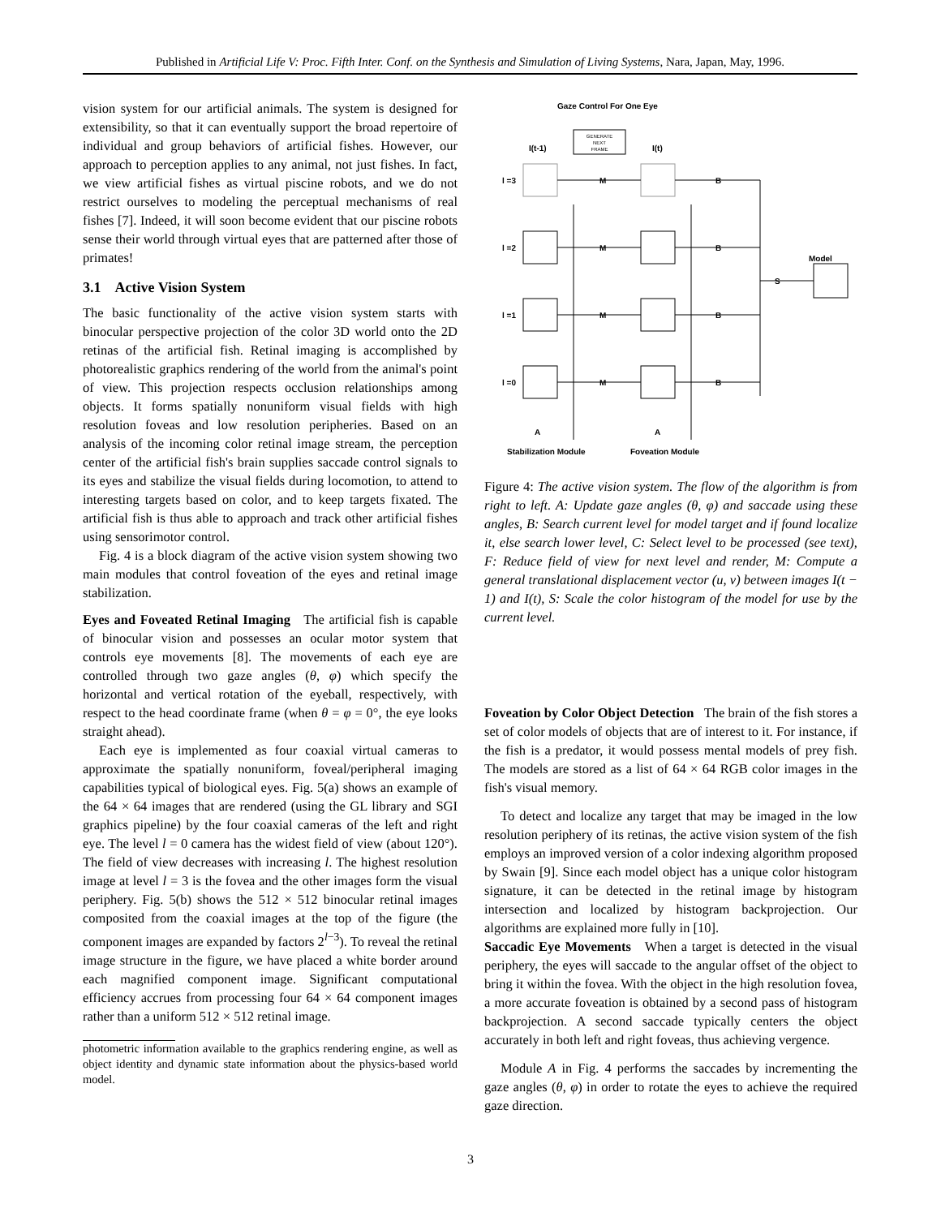Published in Artificial Life V: Proc. Fifth Inter. Conf. on the Synthesis and Simulation of Living Systems, Nara, Japan, May, 1996.
vision system for our artificial animals. The system is designed for extensibility, so that it can eventually support the broad repertoire of individual and group behaviors of artificial fishes. However, our approach to perception applies to any animal, not just fishes. In fact, we view artificial fishes as virtual piscine robots, and we do not restrict ourselves to modeling the perceptual mechanisms of real fishes [7]. Indeed, it will soon become evident that our piscine robots sense their world through virtual eyes that are patterned after those of primates!
3.1 Active Vision System
The basic functionality of the active vision system starts with binocular perspective projection of the color 3D world onto the 2D retinas of the artificial fish. Retinal imaging is accomplished by photorealistic graphics rendering of the world from the animal's point of view. This projection respects occlusion relationships among objects. It forms spatially nonuniform visual fields with high resolution foveas and low resolution peripheries. Based on an analysis of the incoming color retinal image stream, the perception center of the artificial fish's brain supplies saccade control signals to its eyes and stabilize the visual fields during locomotion, to attend to interesting targets based on color, and to keep targets fixated. The artificial fish is thus able to approach and track other artificial fishes using sensorimotor control.
Fig. 4 is a block diagram of the active vision system showing two main modules that control foveation of the eyes and retinal image stabilization.
Eyes and Foveated Retinal Imaging The artificial fish is capable of binocular vision and possesses an ocular motor system that controls eye movements [8]. The movements of each eye are controlled through two gaze angles (θ, φ) which specify the horizontal and vertical rotation of the eyeball, respectively, with respect to the head coordinate frame (when θ = φ = 0°, the eye looks straight ahead).
Each eye is implemented as four coaxial virtual cameras to approximate the spatially nonuniform, foveal/peripheral imaging capabilities typical of biological eyes. Fig. 5(a) shows an example of the 64 × 64 images that are rendered (using the GL library and SGI graphics pipeline) by the four coaxial cameras of the left and right eye. The level l = 0 camera has the widest field of view (about 120°). The field of view decreases with increasing l. The highest resolution image at level l = 3 is the fovea and the other images form the visual periphery. Fig. 5(b) shows the 512 × 512 binocular retinal images composited from the coaxial images at the top of the figure (the component images are expanded by factors 2<sup>l−3</sup>). To reveal the retinal image structure in the figure, we have placed a white border around each magnified component image. Significant computational efficiency accrues from processing four 64 × 64 component images rather than a uniform 512 × 512 retinal image.
photometric information available to the graphics rendering engine, as well as object identity and dynamic state information about the physics-based world model.
Gaze Control For One Eye
GENERATE
NEXT
FRAME
I(t-1)
I(t)
l =3
l =2
l =1
l =0
M
M
M
M
B
B
B
B
S
Model
A
A
Stabilization Module
Foveation Module
Figure 4: The active vision system. The flow of the algorithm is from right to left. A: Update gaze angles (θ, φ) and saccade using these angles, B: Search current level for model target and if found localize it, else search lower level, C: Select level to be processed (see text), F: Reduce field of view for next level and render, M: Compute a general translational displacement vector (u, v) between images I(t − 1) and I(t), S: Scale the color histogram of the model for use by the current level.
Foveation by Color Object Detection The brain of the fish stores a set of color models of objects that are of interest to it. For instance, if the fish is a predator, it would possess mental models of prey fish. The models are stored as a list of 64 × 64 RGB color images in the fish's visual memory.
To detect and localize any target that may be imaged in the low resolution periphery of its retinas, the active vision system of the fish employs an improved version of a color indexing algorithm proposed by Swain [9]. Since each model object has a unique color histogram signature, it can be detected in the retinal image by histogram intersection and localized by histogram backprojection. Our algorithms are explained more fully in [10].
Saccadic Eye Movements When a target is detected in the visual periphery, the eyes will saccade to the angular offset of the object to bring it within the fovea. With the object in the high resolution fovea, a more accurate foveation is obtained by a second pass of histogram backprojection. A second saccade typically centers the object accurately in both left and right foveas, thus achieving vergence.
Module A in Fig. 4 performs the saccades by incrementing the gaze angles (θ, φ) in order to rotate the eyes to achieve the required gaze direction.
3